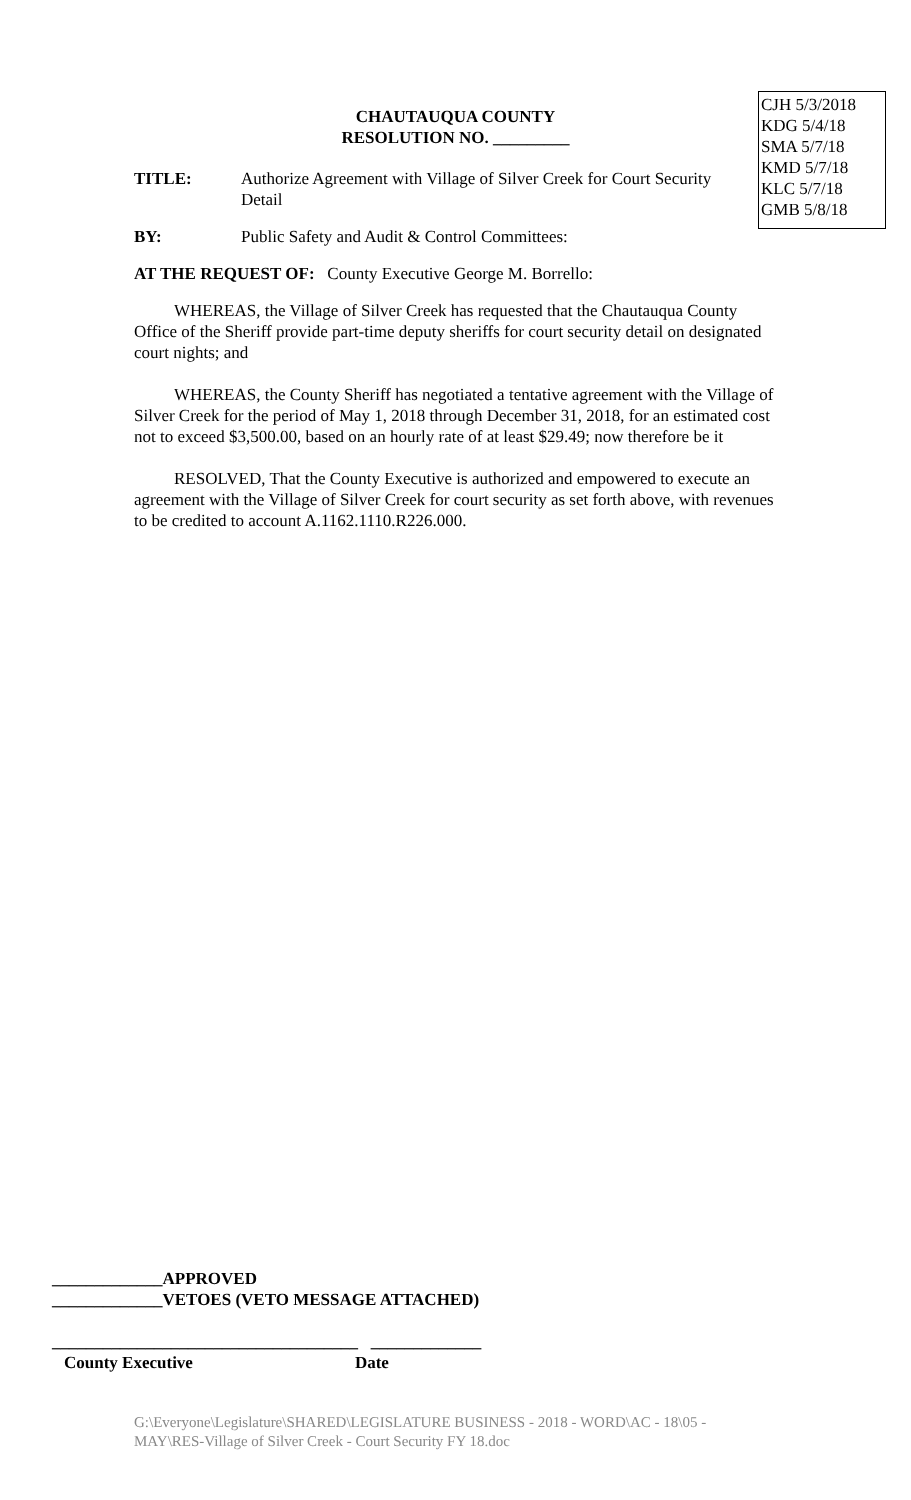CJH 5/3/2018
KDG 5/4/18
SMA 5/7/18
KMD 5/7/18
KLC 5/7/18
GMB 5/8/18
CHAUTAUQUA COUNTY
RESOLUTION NO. _________
TITLE: Authorize Agreement with Village of Silver Creek for Court Security Detail
BY: Public Safety and Audit & Control Committees:
AT THE REQUEST OF: County Executive George M. Borrello:
WHEREAS, the Village of Silver Creek has requested that the Chautauqua County Office of the Sheriff provide part-time deputy sheriffs for court security detail on designated court nights; and
WHEREAS, the County Sheriff has negotiated a tentative agreement with the Village of Silver Creek for the period of May 1, 2018 through December 31, 2018, for an estimated cost not to exceed $3,500.00, based on an hourly rate of at least $29.49; now therefore be it
RESOLVED, That the County Executive is authorized and empowered to execute an agreement with the Village of Silver Creek for court security as set forth above, with revenues to be credited to account A.1162.1110.R226.000.
_____________APPROVED
_____________VETOES (VETO MESSAGE ATTACHED)
____________________________________ _____________
County Executive Date
G:\Everyone\Legislature\SHARED\LEGISLATURE BUSINESS - 2018 - WORD\AC - 18\05 -
MAY\RES-Village of Silver Creek - Court Security FY 18.doc